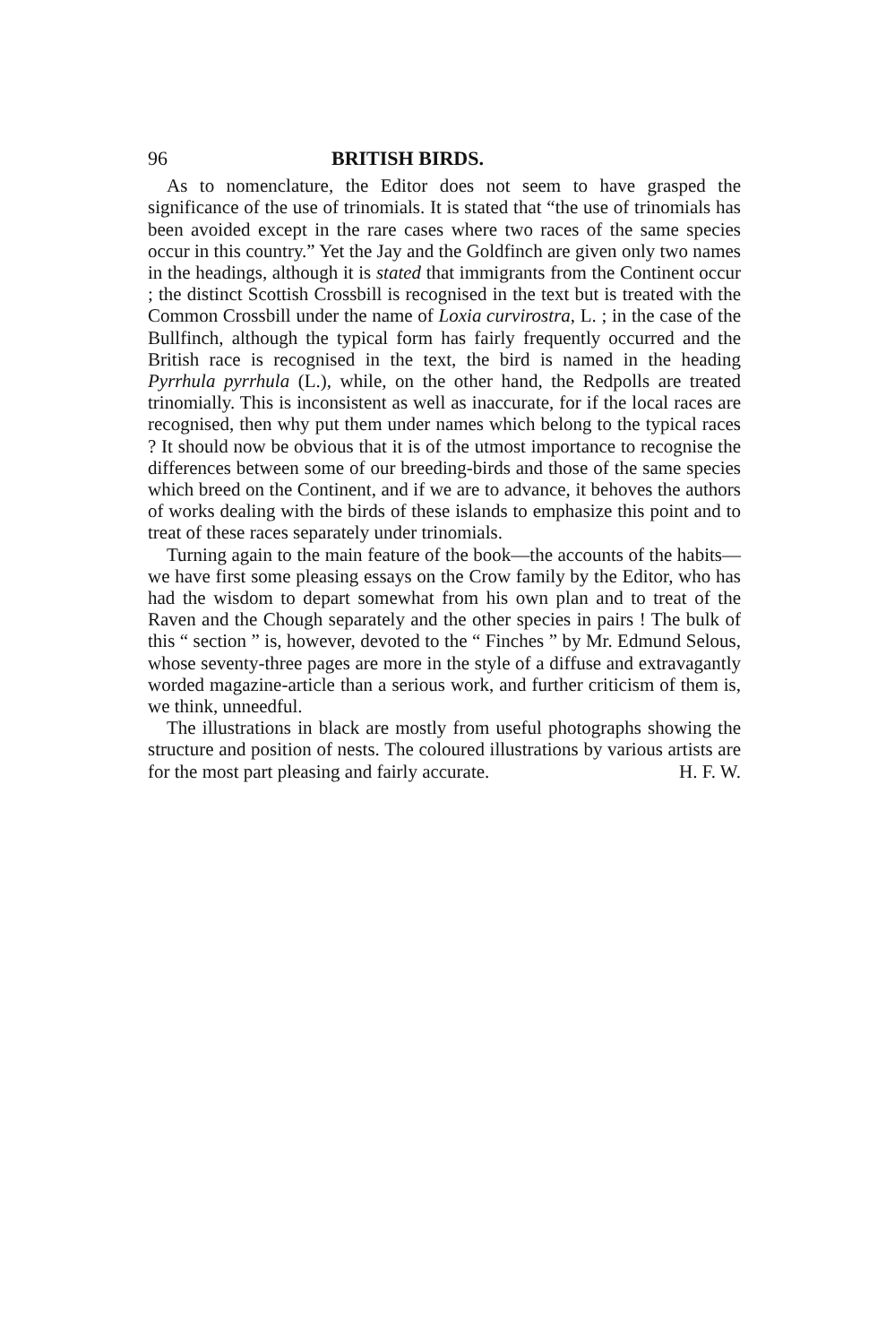96 BRITISH BIRDS.
As to nomenclature, the Editor does not seem to have grasped the significance of the use of trinomials. It is stated that “the use of trinomials has been avoided except in the rare cases where two races of the same species occur in this country.” Yet the Jay and the Goldfinch are given only two names in the headings, although it is stated that immigrants from the Continent occur ; the distinct Scottish Crossbill is recognised in the text but is treated with the Common Crossbill under the name of Loxia curvirostra, L. ; in the case of the Bullfinch, although the typical form has fairly frequently occurred and the British race is recognised in the text, the bird is named in the heading Pyrrhula pyrrhula (L.), while, on the other hand, the Redpolls are treated trinomially. This is inconsistent as well as inaccurate, for if the local races are recognised, then why put them under names which belong to the typical races ? It should now be obvious that it is of the utmost importance to recognise the differences between some of our breeding-birds and those of the same species which breed on the Continent, and if we are to advance, it behoves the authors of works dealing with the birds of these islands to emphasize this point and to treat of these races separately under trinomials.
Turning again to the main feature of the book—the accounts of the habits—we have first some pleasing essays on the Crow family by the Editor, who has had the wisdom to depart somewhat from his own plan and to treat of the Raven and the Chough separately and the other species in pairs ! The bulk of this “ section ” is, however, devoted to the “ Finches ” by Mr. Edmund Selous, whose seventy-three pages are more in the style of a diffuse and extravagantly worded magazine-article than a serious work, and further criticism of them is, we think, unneedful.
The illustrations in black are mostly from useful photographs showing the structure and position of nests. The coloured illustrations by various artists are for the most part pleasing and fairly accurate. H. F. W.